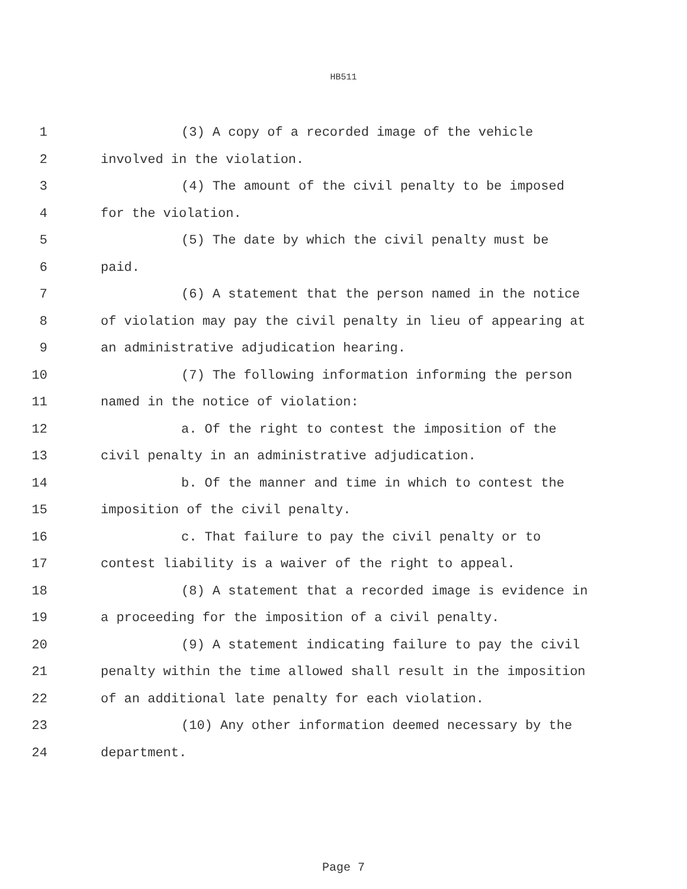HB511
1 (3) A copy of a recorded image of the vehicle
2 involved in the violation.
3 (4) The amount of the civil penalty to be imposed
4 for the violation.
5 (5) The date by which the civil penalty must be
6 paid.
7 (6) A statement that the person named in the notice
8 of violation may pay the civil penalty in lieu of appearing at
9 an administrative adjudication hearing.
10 (7) The following information informing the person
11 named in the notice of violation:
12 a. Of the right to contest the imposition of the
13 civil penalty in an administrative adjudication.
14 b. Of the manner and time in which to contest the
15 imposition of the civil penalty.
16 c. That failure to pay the civil penalty or to
17 contest liability is a waiver of the right to appeal.
18 (8) A statement that a recorded image is evidence in
19 a proceeding for the imposition of a civil penalty.
20 (9) A statement indicating failure to pay the civil
21 penalty within the time allowed shall result in the imposition
22 of an additional late penalty for each violation.
23 (10) Any other information deemed necessary by the
24 department.
Page 7